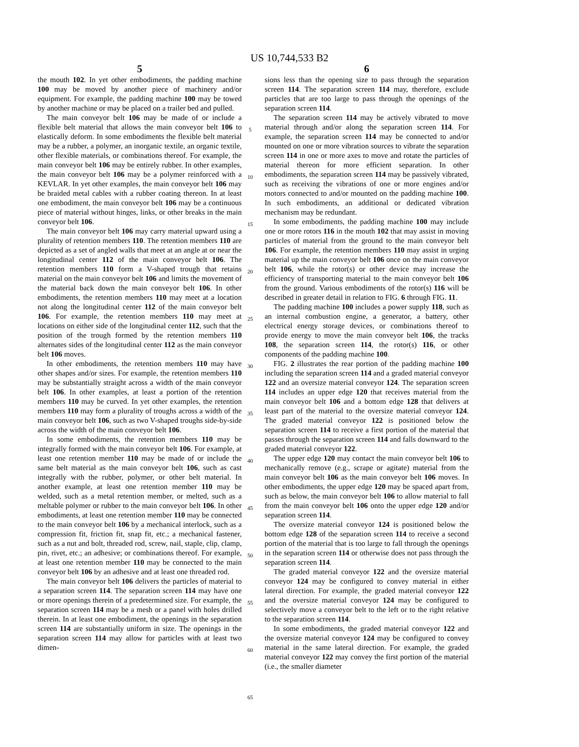US 10,744,533 B2
5
the mouth 102. In yet other embodiments, the padding machine 100 may be moved by another piece of machinery and/or equipment. For example, the padding machine 100 may be towed by another machine or may be placed on a trailer bed and pulled.
The main conveyor belt 106 may be made of or include a flexible belt material that allows the main conveyor belt 106 to elastically deform. In some embodiments the flexible belt material may be a rubber, a polymer, an inorganic textile, an organic textile, other flexible materials, or combinations thereof. For example, the main conveyor belt 106 may be entirely rubber. In other examples, the main conveyor belt 106 may be a polymer reinforced with a KEVLAR. In yet other examples, the main conveyor belt 106 may be braided metal cables with a rubber coating thereon. In at least one embodiment, the main conveyor belt 106 may be a continuous piece of material without hinges, links, or other breaks in the main conveyor belt 106.
The main conveyor belt 106 may carry material upward using a plurality of retention members 110. The retention members 110 are depicted as a set of angled walls that meet at an angle at or near the longitudinal center 112 of the main conveyor belt 106. The retention members 110 form a V-shaped trough that retains material on the main conveyor belt 106 and limits the movement of the material back down the main conveyor belt 106. In other embodiments, the retention members 110 may meet at a location not along the longitudinal center 112 of the main conveyor belt 106. For example, the retention members 110 may meet at locations on either side of the longitudinal center 112, such that the position of the trough formed by the retention members 110 alternates sides of the longitudinal center 112 as the main conveyor belt 106 moves.
In other embodiments, the retention members 110 may have other shapes and/or sizes. For example, the retention members 110 may be substantially straight across a width of the main conveyor belt 106. In other examples, at least a portion of the retention members 110 may be curved. In yet other examples, the retention members 110 may form a plurality of troughs across a width of the main conveyor belt 106, such as two V-shaped troughs side-by-side across the width of the main conveyor belt 106.
In some embodiments, the retention members 110 may be integrally formed with the main conveyor belt 106. For example, at least one retention member 110 may be made of or include the same belt material as the main conveyor belt 106, such as cast integrally with the rubber, polymer, or other belt material. In another example, at least one retention member 110 may be welded, such as a metal retention member, or melted, such as a meltable polymer or rubber to the main conveyor belt 106. In other embodiments, at least one retention member 110 may be connected to the main conveyor belt 106 by a mechanical interlock, such as a compression fit, friction fit, snap fit, etc.; a mechanical fastener, such as a nut and bolt, threaded rod, screw, nail, staple, clip, clamp, pin, rivet, etc.; an adhesive; or combinations thereof. For example, at least one retention member 110 may be connected to the main conveyor belt 106 by an adhesive and at least one threaded rod.
The main conveyor belt 106 delivers the particles of material to a separation screen 114. The separation screen 114 may have one or more openings therein of a predetermined size. For example, the separation screen 114 may be a mesh or a panel with holes drilled therein. In at least one embodiment, the openings in the separation screen 114 are substantially uniform in size. The openings in the separation screen 114 may allow for particles with at least two dimen-
5
10
15
20
25
30
35
40
45
50
55
60
65
6
sions less than the opening size to pass through the separation screen 114. The separation screen 114 may, therefore, exclude particles that are too large to pass through the openings of the separation screen 114.
The separation screen 114 may be actively vibrated to move material through and/or along the separation screen 114. For example, the separation screen 114 may be connected to and/or mounted on one or more vibration sources to vibrate the separation screen 114 in one or more axes to move and rotate the particles of material thereon for more efficient separation. In other embodiments, the separation screen 114 may be passively vibrated, such as receiving the vibrations of one or more engines and/or motors connected to and/or mounted on the padding machine 100. In such embodiments, an additional or dedicated vibration mechanism may be redundant.
In some embodiments, the padding machine 100 may include one or more rotors 116 in the mouth 102 that may assist in moving particles of material from the ground to the main conveyor belt 106. For example, the retention members 110 may assist in urging material up the main conveyor belt 106 once on the main conveyor belt 106, while the rotor(s) or other device may increase the efficiency of transporting material to the main conveyor belt 106 from the ground. Various embodiments of the rotor(s) 116 will be described in greater detail in relation to FIG. 6 through FIG. 11.
The padding machine 100 includes a power supply 118, such as an internal combustion engine, a generator, a battery, other electrical energy storage devices, or combinations thereof to provide energy to move the main conveyor belt 106, the tracks 108, the separation screen 114, the rotor(s) 116, or other components of the padding machine 100.
FIG. 2 illustrates the rear portion of the padding machine 100 including the separation screen 114 and a graded material conveyor 122 and an oversize material conveyor 124. The separation screen 114 includes an upper edge 120 that receives material from the main conveyor belt 106 and a bottom edge 128 that delivers at least part of the material to the oversize material conveyor 124. The graded material conveyor 122 is positioned below the separation screen 114 to receive a first portion of the material that passes through the separation screen 114 and falls downward to the graded material conveyor 122.
The upper edge 120 may contact the main conveyor belt 106 to mechanically remove (e.g., scrape or agitate) material from the main conveyor belt 106 as the main conveyor belt 106 moves. In other embodiments, the upper edge 120 may be spaced apart from, such as below, the main conveyor belt 106 to allow material to fall from the main conveyor belt 106 onto the upper edge 120 and/or separation screen 114.
The oversize material conveyor 124 is positioned below the bottom edge 128 of the separation screen 114 to receive a second portion of the material that is too large to fall through the openings in the separation screen 114 or otherwise does not pass through the separation screen 114.
The graded material conveyor 122 and the oversize material conveyor 124 may be configured to convey material in either lateral direction. For example, the graded material conveyor 122 and the oversize material conveyor 124 may be configured to selectively move a conveyor belt to the left or to the right relative to the separation screen 114.
In some embodiments, the graded material conveyor 122 and the oversize material conveyor 124 may be configured to convey material in the same lateral direction. For example, the graded material conveyor 122 may convey the first portion of the material (i.e., the smaller diameter